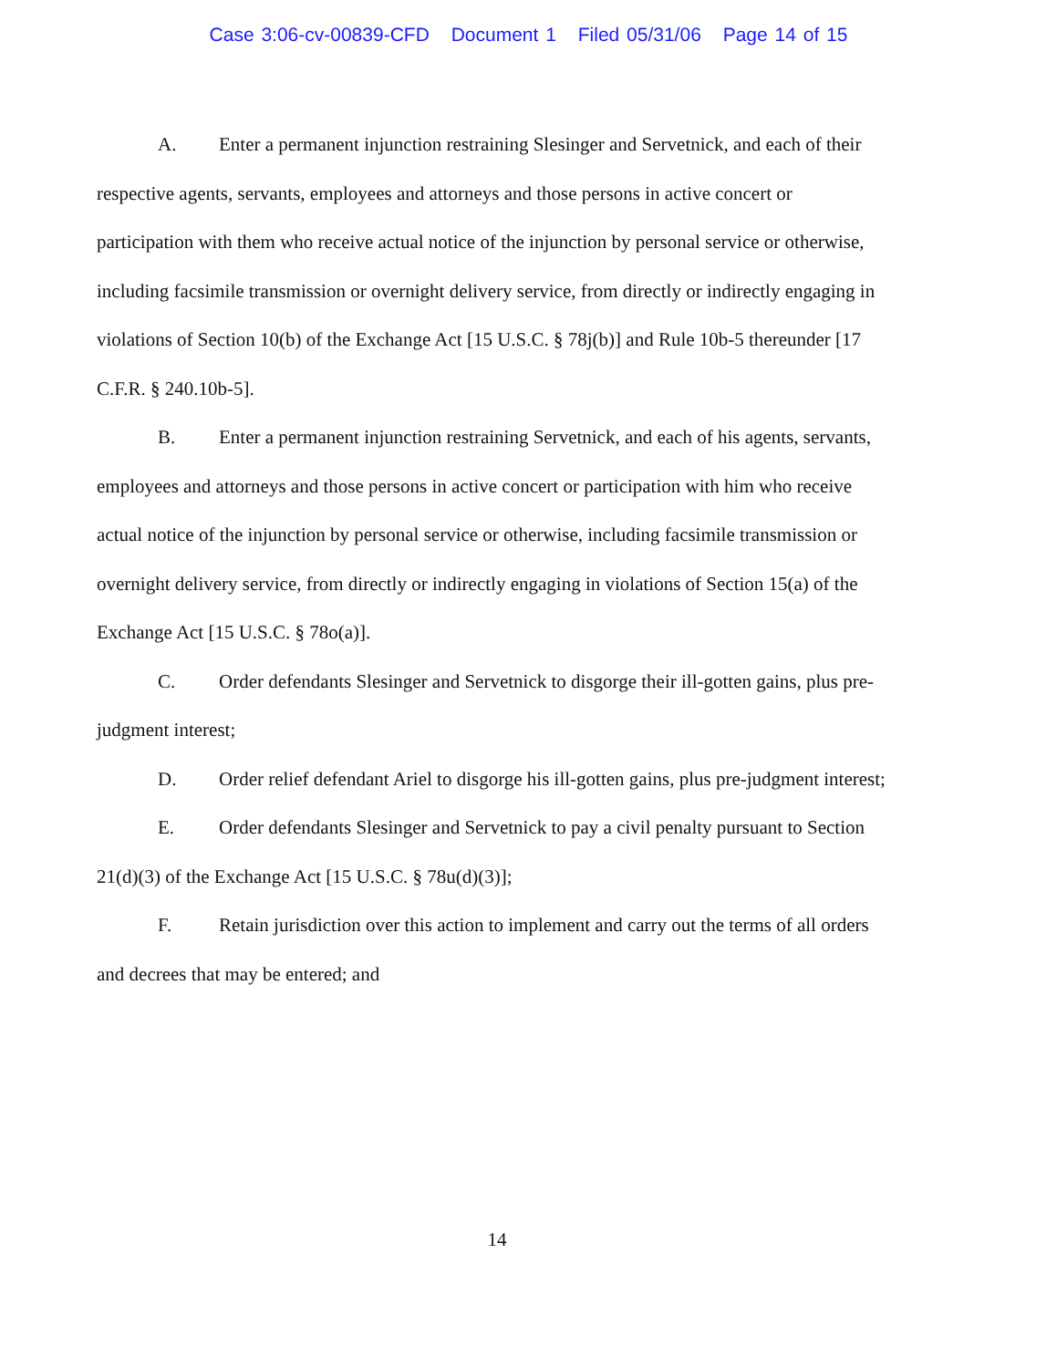Case 3:06-cv-00839-CFD Document 1 Filed 05/31/06 Page 14 of 15
A. Enter a permanent injunction restraining Slesinger and Servetnick, and each of their respective agents, servants, employees and attorneys and those persons in active concert or participation with them who receive actual notice of the injunction by personal service or otherwise, including facsimile transmission or overnight delivery service, from directly or indirectly engaging in violations of Section 10(b) of the Exchange Act [15 U.S.C. § 78j(b)] and Rule 10b-5 thereunder [17 C.F.R. § 240.10b-5].
B. Enter a permanent injunction restraining Servetnick, and each of his agents, servants, employees and attorneys and those persons in active concert or participation with him who receive actual notice of the injunction by personal service or otherwise, including facsimile transmission or overnight delivery service, from directly or indirectly engaging in violations of Section 15(a) of the Exchange Act [15 U.S.C. § 78o(a)].
C. Order defendants Slesinger and Servetnick to disgorge their ill-gotten gains, plus pre-judgment interest;
D. Order relief defendant Ariel to disgorge his ill-gotten gains, plus pre-judgment interest;
E. Order defendants Slesinger and Servetnick to pay a civil penalty pursuant to Section 21(d)(3) of the Exchange Act [15 U.S.C. § 78u(d)(3)];
F. Retain jurisdiction over this action to implement and carry out the terms of all orders and decrees that may be entered; and
14